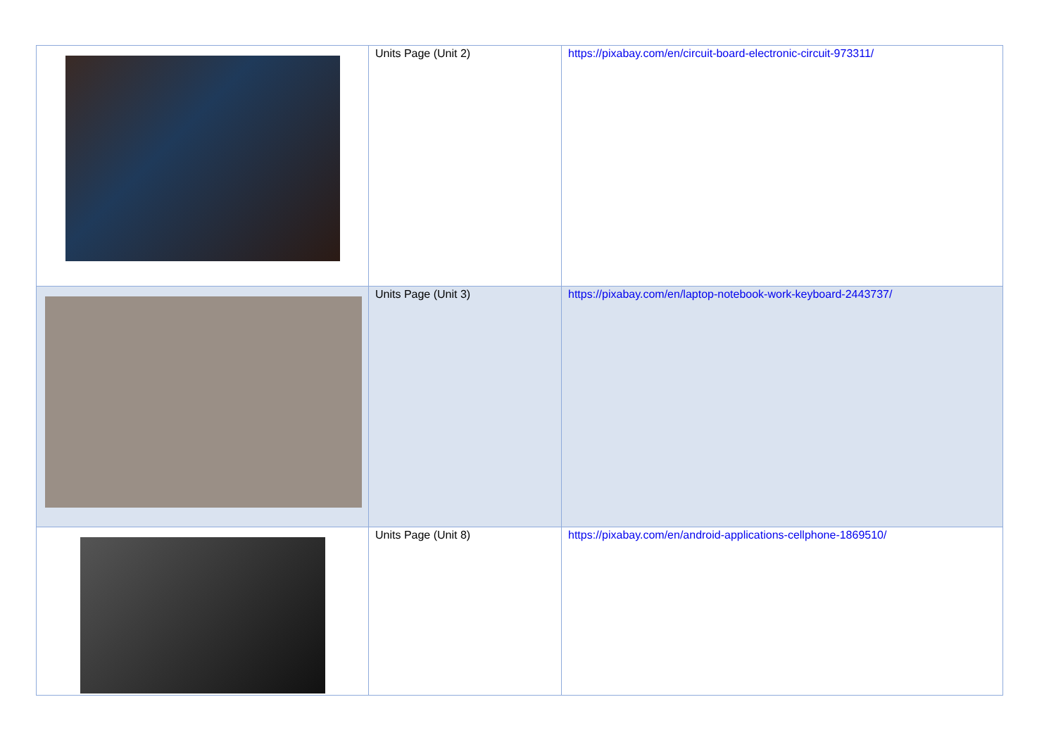| | Units Page (Unit 2) | https://pixabay.com/en/circuit-board-electronic-circuit-973311/ |
| | Units Page (Unit 3) | https://pixabay.com/en/laptop-notebook-work-keyboard-2443737/ |
| | Units Page (Unit 8) | https://pixabay.com/en/android-applications-cellphone-1869510/ |